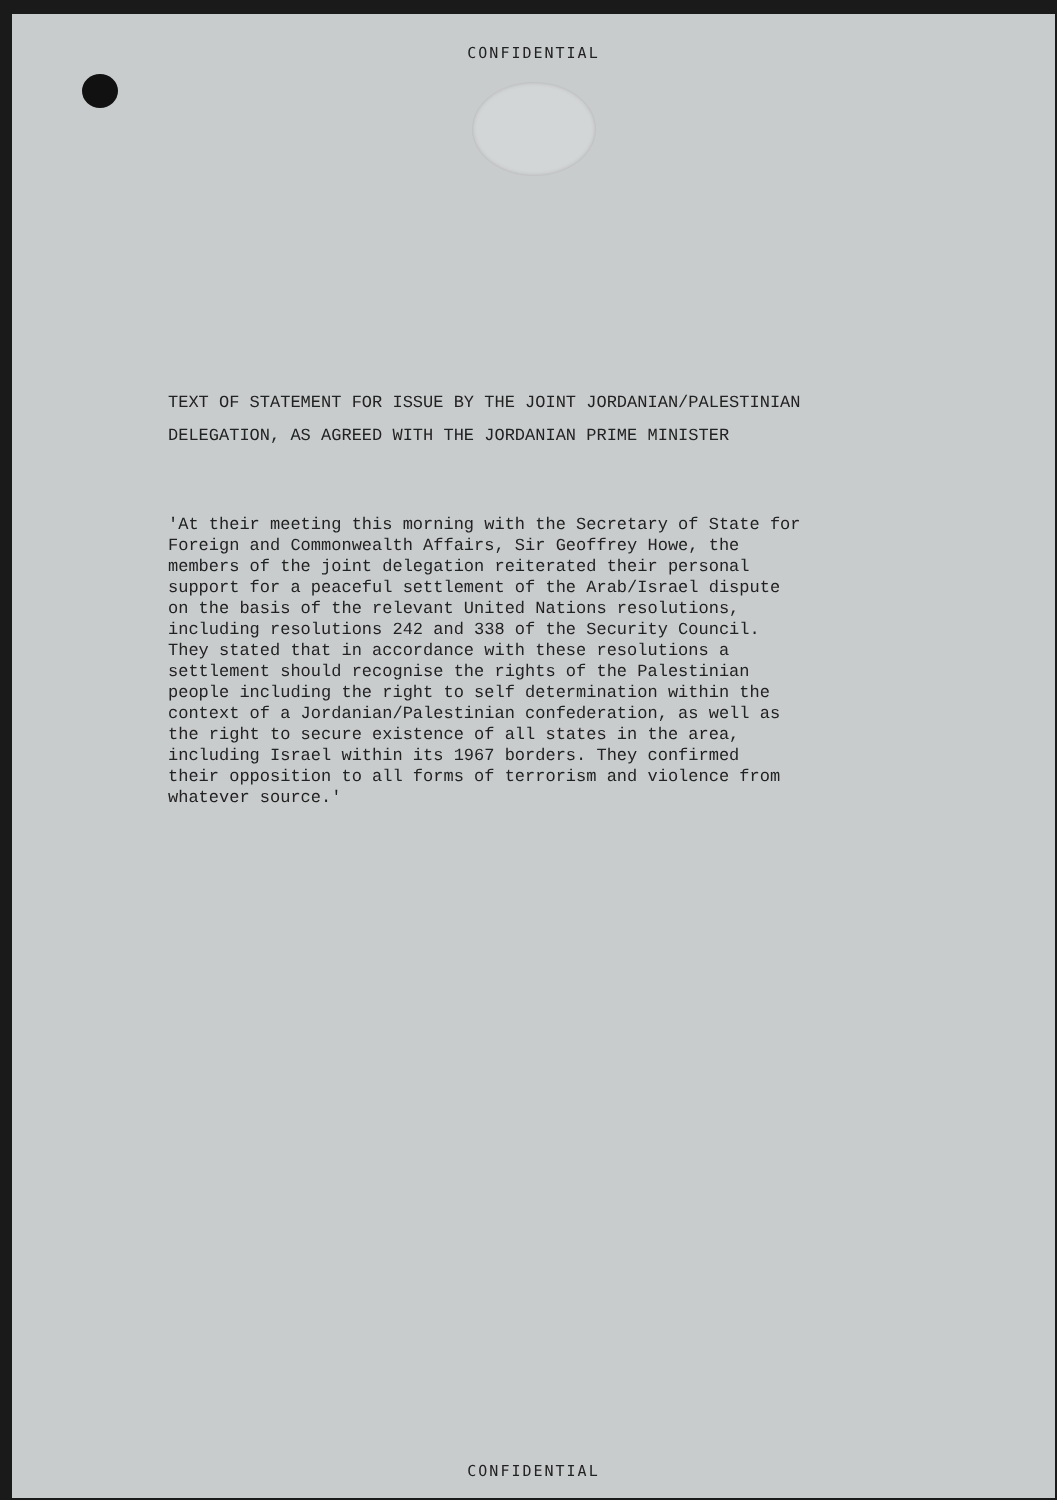CONFIDENTIAL
TEXT OF STATEMENT FOR ISSUE BY THE JOINT JORDANIAN/PALESTINIAN
DELEGATION, AS AGREED WITH THE JORDANIAN PRIME MINISTER
'At their meeting this morning with the Secretary of State for Foreign and Commonwealth Affairs, Sir Geoffrey Howe, the members of the joint delegation reiterated their personal support for a peaceful settlement of the Arab/Israel dispute on the basis of the relevant United Nations resolutions, including resolutions 242 and 338 of the Security Council. They stated that in accordance with these resolutions a settlement should recognise the rights of the Palestinian people including the right to self determination within the context of a Jordanian/Palestinian confederation, as well as the right to secure existence of all states in the area, including Israel within its 1967 borders. They confirmed their opposition to all forms of terrorism and violence from whatever source.'
CONFIDENTIAL